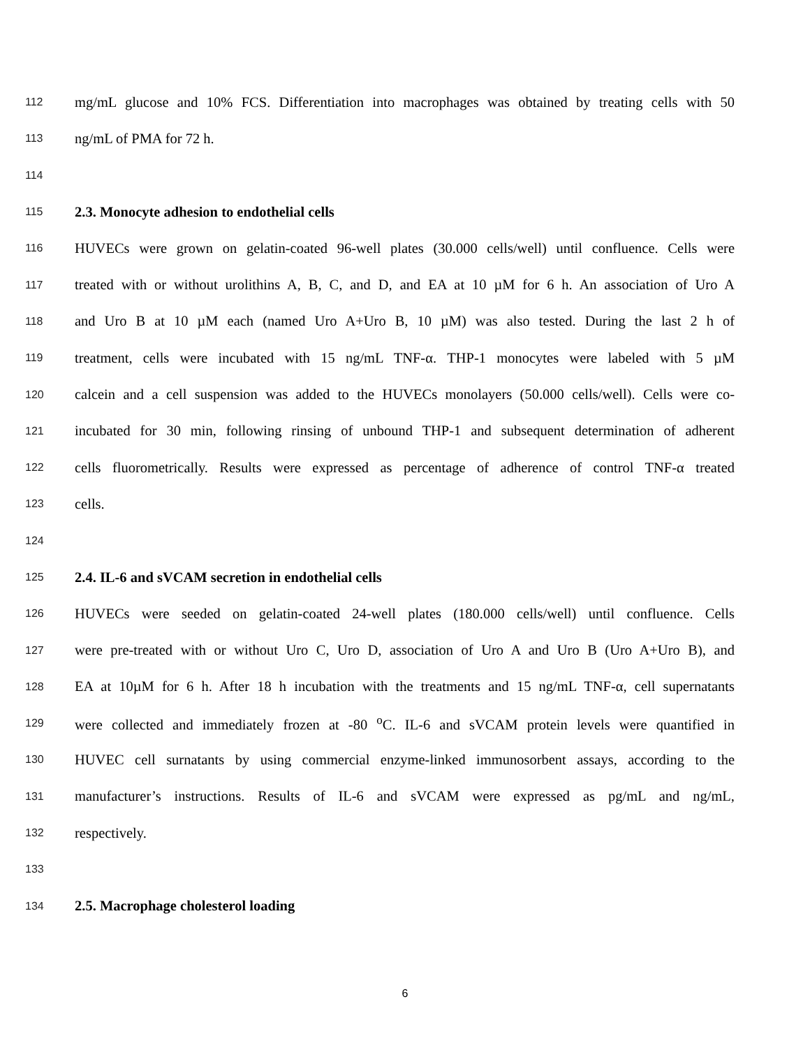112 mg/mL glucose and 10% FCS. Differentiation into macrophages was obtained by treating cells with 50
113 ng/mL of PMA for 72 h.
114
115 2.3. Monocyte adhesion to endothelial cells
116 HUVECs were grown on gelatin-coated 96-well plates (30.000 cells/well) until confluence. Cells were
117 treated with or without urolithins A, B, C, and D, and EA at 10 µM for 6 h. An association of Uro A
118 and Uro B at 10 µM each (named Uro A+Uro B, 10 µM) was also tested. During the last 2 h of
119 treatment, cells were incubated with 15 ng/mL TNF-α. THP-1 monocytes were labeled with 5 µM
120 calcein and a cell suspension was added to the HUVECs monolayers (50.000 cells/well). Cells were co-
121 incubated for 30 min, following rinsing of unbound THP-1 and subsequent determination of adherent
122 cells fluorometrically. Results were expressed as percentage of adherence of control TNF-α treated
123 cells.
124
125 2.4. IL-6 and sVCAM secretion in endothelial cells
126 HUVECs were seeded on gelatin-coated 24-well plates (180.000 cells/well) until confluence. Cells
127 were pre-treated with or without Uro C, Uro D, association of Uro A and Uro B (Uro A+Uro B), and
128 EA at 10µM for 6 h. After 18 h incubation with the treatments and 15 ng/mL TNF-α, cell supernatants
129 were collected and immediately frozen at -80 <sup>o</sup>C. IL-6 and sVCAM protein levels were quantified in
130 HUVEC cell surnatants by using commercial enzyme-linked immunosorbent assays, according to the
131 manufacturer’s instructions. Results of IL-6 and sVCAM were expressed as pg/mL and ng/mL,
132 respectively.
133
134 2.5. Macrophage cholesterol loading
6